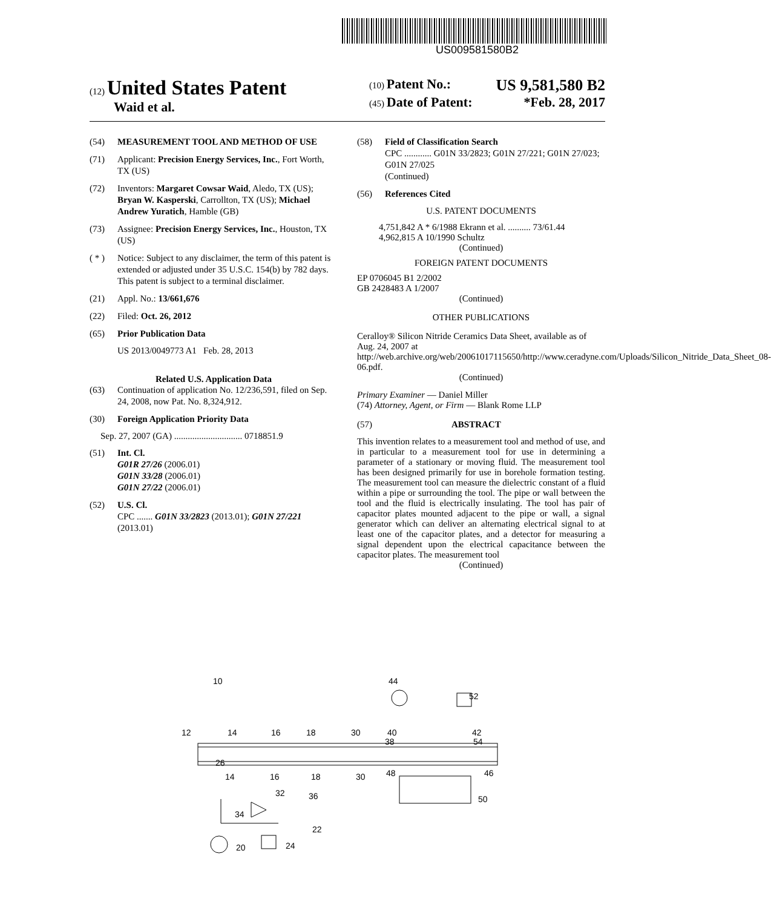US009581580B2
(12) United States Patent
Waid et al.
(10) Patent No.: US 9,581,580 B2
(45) Date of Patent: *Feb. 28, 2017
(54) MEASUREMENT TOOL AND METHOD OF USE
(71) Applicant: Precision Energy Services, Inc., Fort Worth, TX (US)
(72) Inventors: Margaret Cowsar Waid, Aledo, TX (US); Bryan W. Kasperski, Carrollton, TX (US); Michael Andrew Yuratich, Hamble (GB)
(73) Assignee: Precision Energy Services, Inc., Houston, TX (US)
( * ) Notice: Subject to any disclaimer, the term of this patent is extended or adjusted under 35 U.S.C. 154(b) by 782 days.
This patent is subject to a terminal disclaimer.
(21) Appl. No.: 13/661,676
(22) Filed: Oct. 26, 2012
(65) Prior Publication Data
US 2013/0049773 A1 Feb. 28, 2013
Related U.S. Application Data
(63) Continuation of application No. 12/236,591, filed on Sep. 24, 2008, now Pat. No. 8,324,912.
(30) Foreign Application Priority Data
Sep. 27, 2007 (GA) .............................. 0718851.9
(51) Int. Cl.
G01R 27/26 (2006.01)
G01N 33/28 (2006.01)
G01N 27/22 (2006.01)
(52) U.S. Cl.
CPC ....... G01N 33/2823 (2013.01); G01N 27/221 (2013.01)
(58) Field of Classification Search
CPC ............ G01N 33/2823; G01N 27/221; G01N 27/023; G01N 27/025
(Continued)
(56) References Cited
U.S. PATENT DOCUMENTS
4,751,842 A * 6/1988 Ekrann et al. .......... 73/61.44
4,962,815 A 10/1990 Schultz
(Continued)
FOREIGN PATENT DOCUMENTS
EP 0706045 B1 2/2002
GB 2428483 A 1/2007
(Continued)
OTHER PUBLICATIONS
Ceralloy® Silicon Nitride Ceramics Data Sheet, available as of Aug. 24, 2007 at http://web.archive.org/web/20061017115650/http://www.ceradyne.com/Uploads/Silicon_Nitride_Data_Sheet_08-06.pdf.
(Continued)
Primary Examiner — Daniel Miller
(74) Attorney, Agent, or Firm — Blank Rome LLP
(57) ABSTRACT
This invention relates to a measurement tool and method of use, and in particular to a measurement tool for use in determining a parameter of a stationary or moving fluid. The measurement tool has been designed primarily for use in borehole formation testing. The measurement tool can measure the dielectric constant of a fluid within a pipe or surrounding the tool. The pipe or wall between the tool and the fluid is electrically insulating. The tool has pair of capacitor plates mounted adjacent to the pipe or wall, a signal generator which can deliver an alternating electrical signal to at least one of the capacitor plates, and a detector for measuring a signal dependent upon the electrical capacitance between the capacitor plates. The measurement tool
(Continued)
10
12
14
16
18
30
44
52
40
38
42
54
26
14
16
18
30
48
46
32
36
34
22
50
20
24